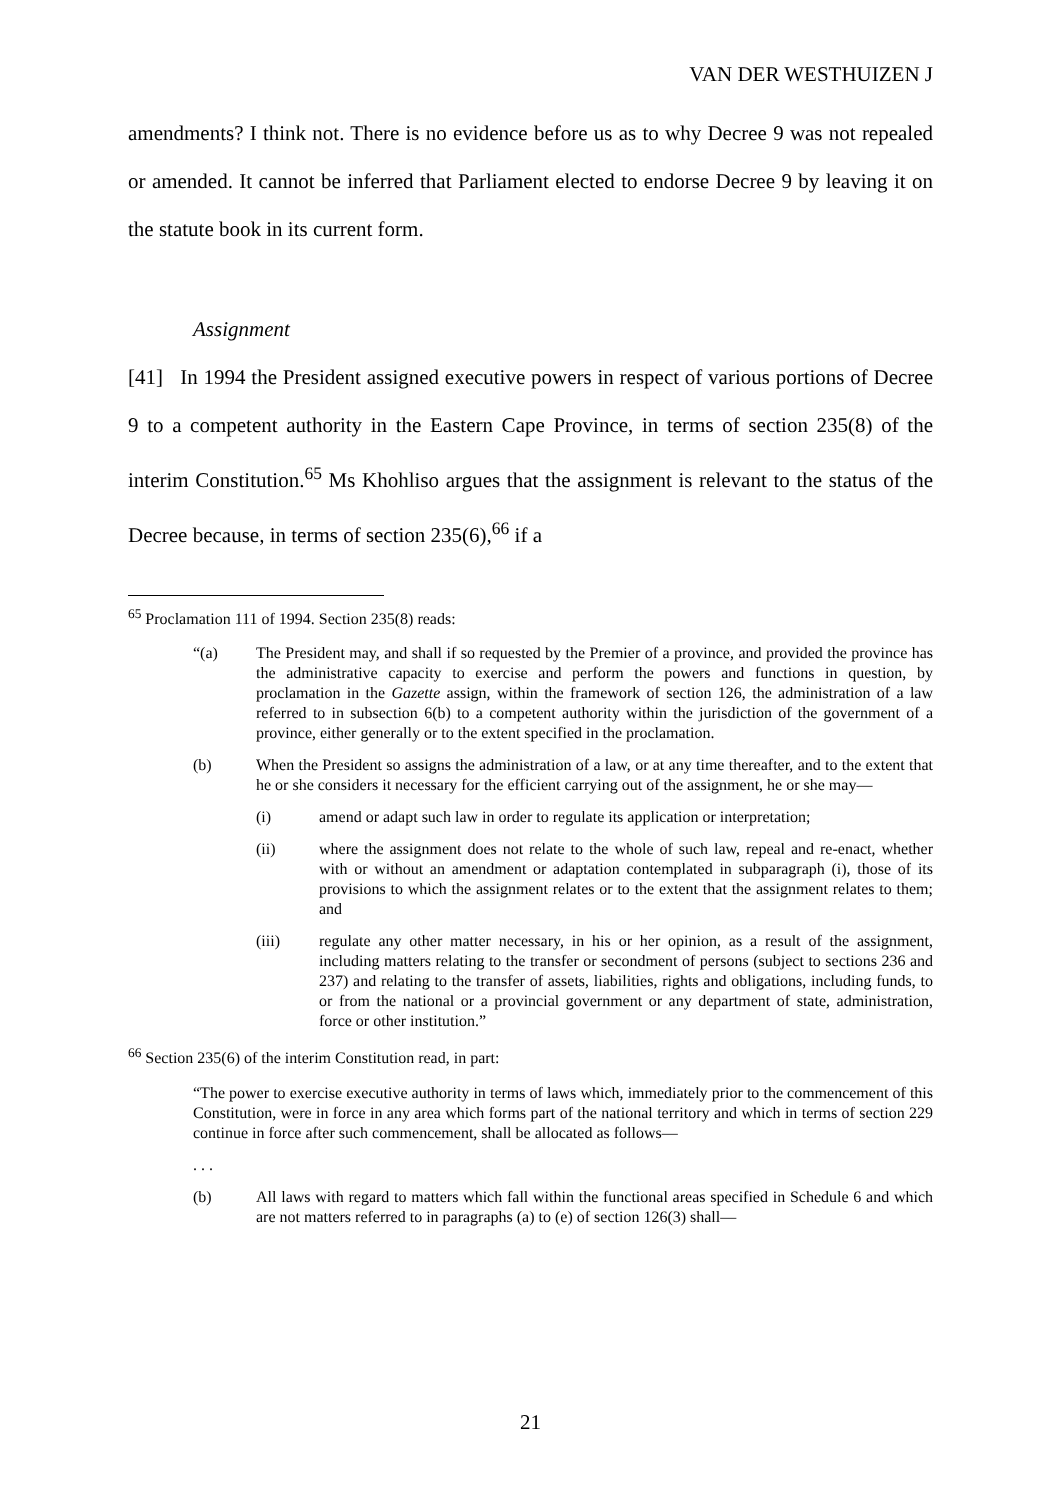VAN DER WESTHUIZEN J
amendments? I think not. There is no evidence before us as to why Decree 9 was not repealed or amended. It cannot be inferred that Parliament elected to endorse Decree 9 by leaving it on the statute book in its current form.
Assignment
[41] In 1994 the President assigned executive powers in respect of various portions of Decree 9 to a competent authority in the Eastern Cape Province, in terms of section 235(8) of the interim Constitution.<sup>65</sup> Ms Khohliso argues that the assignment is relevant to the status of the Decree because, in terms of section 235(6),<sup>66</sup> if a
<sup>65</sup> Proclamation 111 of 1994. Section 235(8) reads:
“(a) The President may, and shall if so requested by the Premier of a province, and provided the province has the administrative capacity to exercise and perform the powers and functions in question, by proclamation in the Gazette assign, within the framework of section 126, the administration of a law referred to in subsection 6(b) to a competent authority within the jurisdiction of the government of a province, either generally or to the extent specified in the proclamation.
(b) When the President so assigns the administration of a law, or at any time thereafter, and to the extent that he or she considers it necessary for the efficient carrying out of the assignment, he or she may—
(i) amend or adapt such law in order to regulate its application or interpretation;
(ii) where the assignment does not relate to the whole of such law, repeal and re-enact, whether with or without an amendment or adaptation contemplated in subparagraph (i), those of its provisions to which the assignment relates or to the extent that the assignment relates to them; and
(iii) regulate any other matter necessary, in his or her opinion, as a result of the assignment, including matters relating to the transfer or secondment of persons (subject to sections 236 and 237) and relating to the transfer of assets, liabilities, rights and obligations, including funds, to or from the national or a provincial government or any department of state, administration, force or other institution.”
<sup>66</sup> Section 235(6) of the interim Constitution read, in part:
“The power to exercise executive authority in terms of laws which, immediately prior to the commencement of this Constitution, were in force in any area which forms part of the national territory and which in terms of section 229 continue in force after such commencement, shall be allocated as follows—
. . .
(b) All laws with regard to matters which fall within the functional areas specified in Schedule 6 and which are not matters referred to in paragraphs (a) to (e) of section 126(3) shall—
21